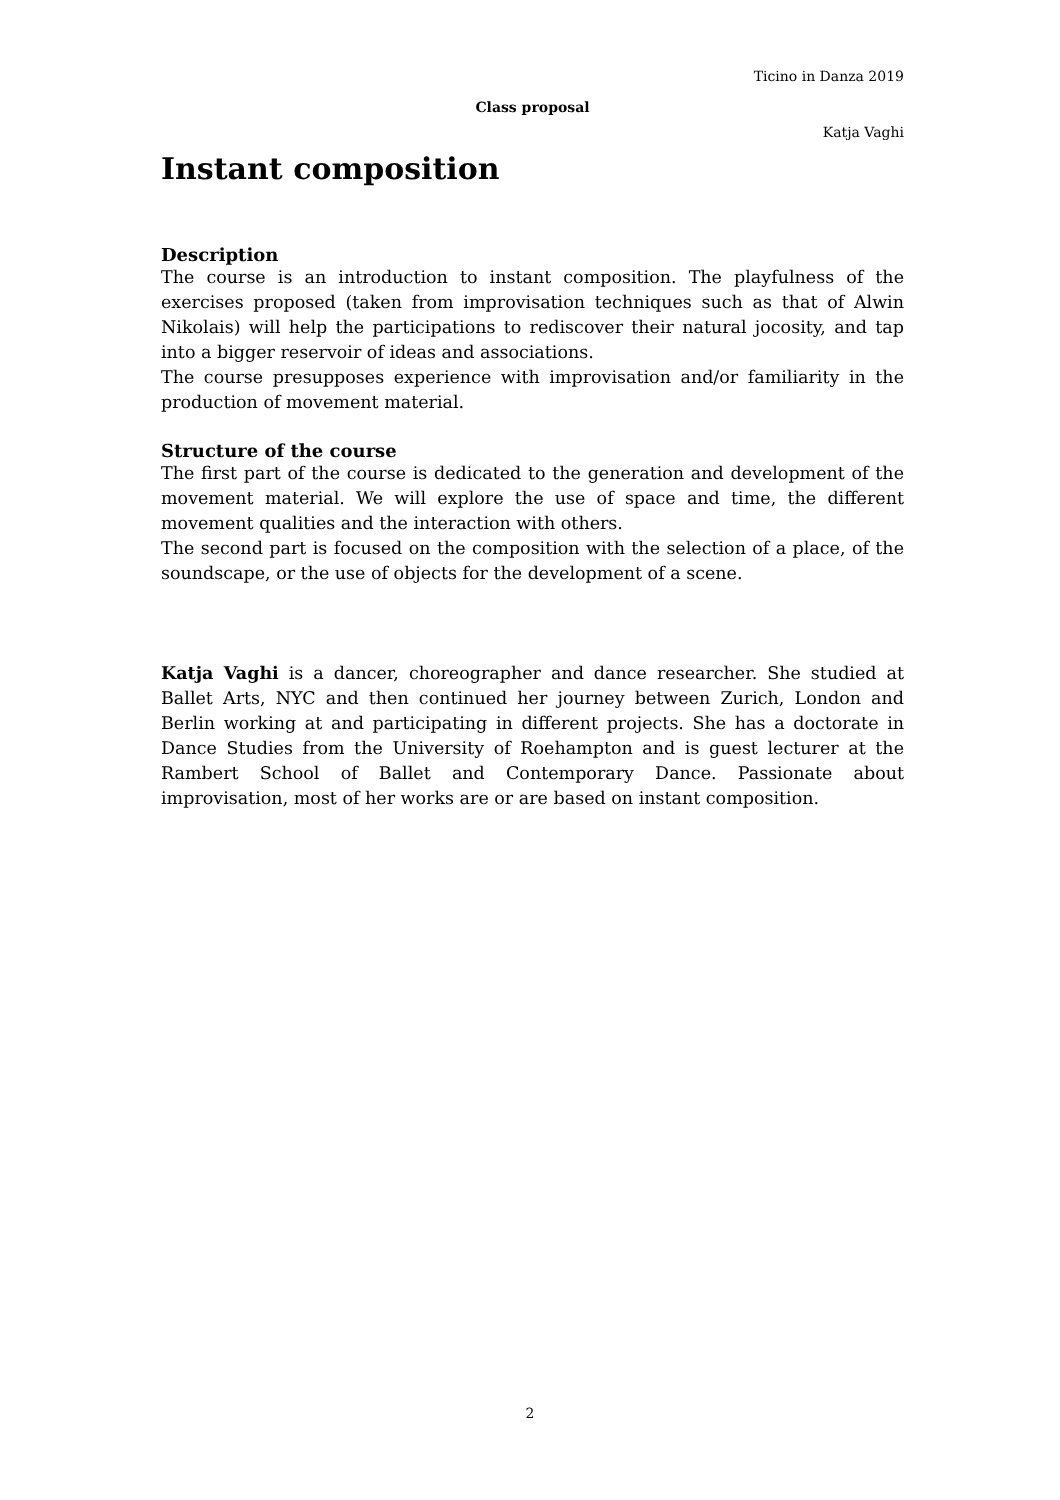Ticino in Danza 2019
Class proposal
Katja Vaghi
Instant composition
Description
The course is an introduction to instant composition. The playfulness of the exercises proposed (taken from improvisation techniques such as that of Alwin Nikolais) will help the participations to rediscover their natural jocosity, and tap into a bigger reservoir of ideas and associations.
The course presupposes experience with improvisation and/or familiarity in the production of movement material.
Structure of the course
The first part of the course is dedicated to the generation and development of the movement material. We will explore the use of space and time, the different movement qualities and the interaction with others.
The second part is focused on the composition with the selection of a place, of the soundscape, or the use of objects for the development of a scene.
Katja Vaghi is a dancer, choreographer and dance researcher. She studied at Ballet Arts, NYC and then continued her journey between Zurich, London and Berlin working at and participating in different projects. She has a doctorate in Dance Studies from the University of Roehampton and is guest lecturer at the Rambert School of Ballet and Contemporary Dance. Passionate about improvisation, most of her works are or are based on instant composition.
2